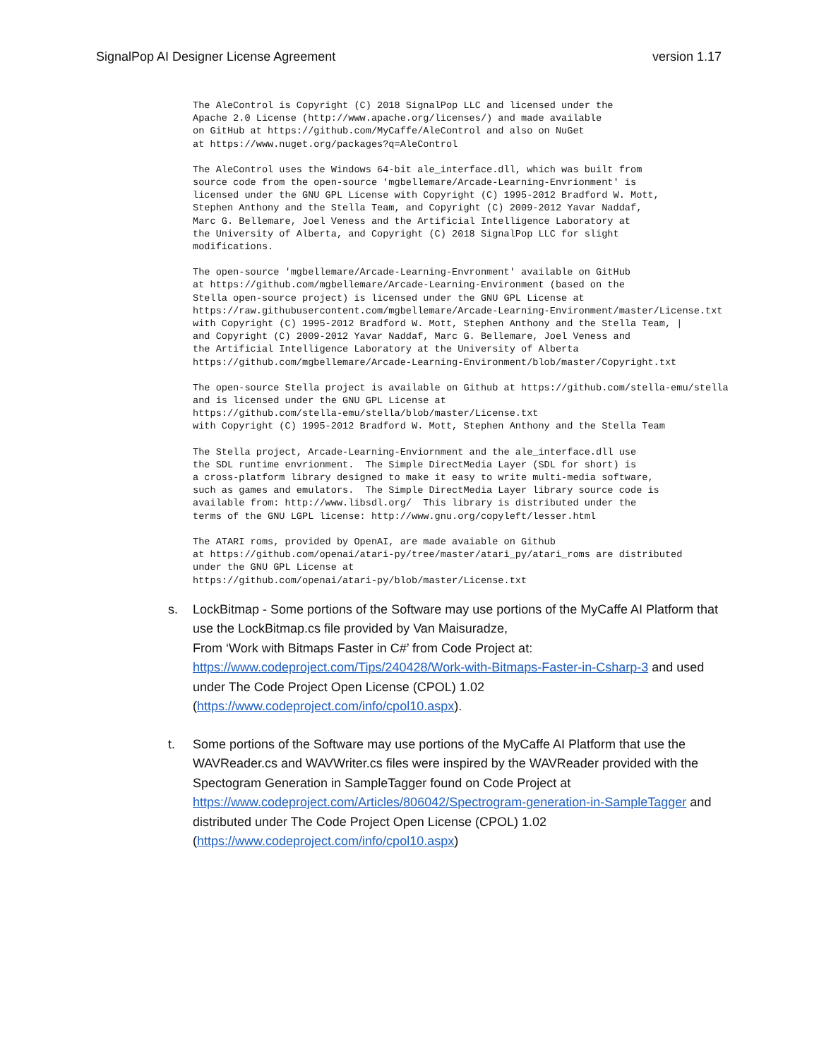SignalPop AI Designer License Agreement version 1.17
The AleControl is Copyright (C) 2018 SignalPop LLC and licensed under the
Apache 2.0 License (http://www.apache.org/licenses/) and made available
on GitHub at https://github.com/MyCaffe/AleControl and also on NuGet
at https://www.nuget.org/packages?q=AleControl
The AleControl uses the Windows 64-bit ale_interface.dll, which was built from
source code from the open-source 'mgbellemare/Arcade-Learning-Envrionment' is
licensed under the GNU GPL License with Copyright (C) 1995-2012 Bradford W. Mott,
Stephen Anthony and the Stella Team, and Copyright (C) 2009-2012 Yavar Naddaf,
Marc G. Bellemare, Joel Veness and the Artificial Intelligence Laboratory at
the University of Alberta, and Copyright (C) 2018 SignalPop LLC for slight
modifications.
The open-source 'mgbellemare/Arcade-Learning-Envronment' available on GitHub
at https://github.com/mgbellemare/Arcade-Learning-Environment (based on the
Stella open-source project) is licensed under the GNU GPL License at
https://raw.githubusercontent.com/mgbellemare/Arcade-Learning-Environment/master/License.txt
with Copyright (C) 1995-2012 Bradford W. Mott, Stephen Anthony and the Stella Team, |
and Copyright (C) 2009-2012 Yavar Naddaf, Marc G. Bellemare, Joel Veness and
the Artificial Intelligence Laboratory at the University of Alberta
https://github.com/mgbellemare/Arcade-Learning-Environment/blob/master/Copyright.txt
The open-source Stella project is available on Github at https://github.com/stella-emu/stella
and is licensed under the GNU GPL License at
https://github.com/stella-emu/stella/blob/master/License.txt
with Copyright (C) 1995-2012 Bradford W. Mott, Stephen Anthony and the Stella Team
The Stella project, Arcade-Learning-Enviornment and the ale_interface.dll use
the SDL runtime envrionment.  The Simple DirectMedia Layer (SDL for short) is
a cross-platform library designed to make it easy to write multi-media software,
such as games and emulators.  The Simple DirectMedia Layer library source code is
available from: http://www.libsdl.org/  This library is distributed under the
terms of the GNU LGPL license: http://www.gnu.org/copyleft/lesser.html
The ATARI roms, provided by OpenAI, are made avaiable on Github
at https://github.com/openai/atari-py/tree/master/atari_py/atari_roms are distributed
under the GNU GPL License at
https://github.com/openai/atari-py/blob/master/License.txt
s. LockBitmap - Some portions of the Software may use portions of the MyCaffe AI Platform that use the LockBitmap.cs file provided by Van Maisuradze,
From ‘Work with Bitmaps Faster in C#’ from Code Project at: https://www.codeproject.com/Tips/240428/Work-with-Bitmaps-Faster-in-Csharp-3 and used under The Code Project Open License (CPOL) 1.02 (https://www.codeproject.com/info/cpol10.aspx).
t. Some portions of the Software may use portions of the MyCaffe AI Platform that use the WAVReader.cs and WAVWriter.cs files were inspired by the WAVReader provided with the Spectogram Generation in SampleTagger found on Code Project at https://www.codeproject.com/Articles/806042/Spectrogram-generation-in-SampleTagger and distributed under The Code Project Open License (CPOL) 1.02 (https://www.codeproject.com/info/cpol10.aspx)